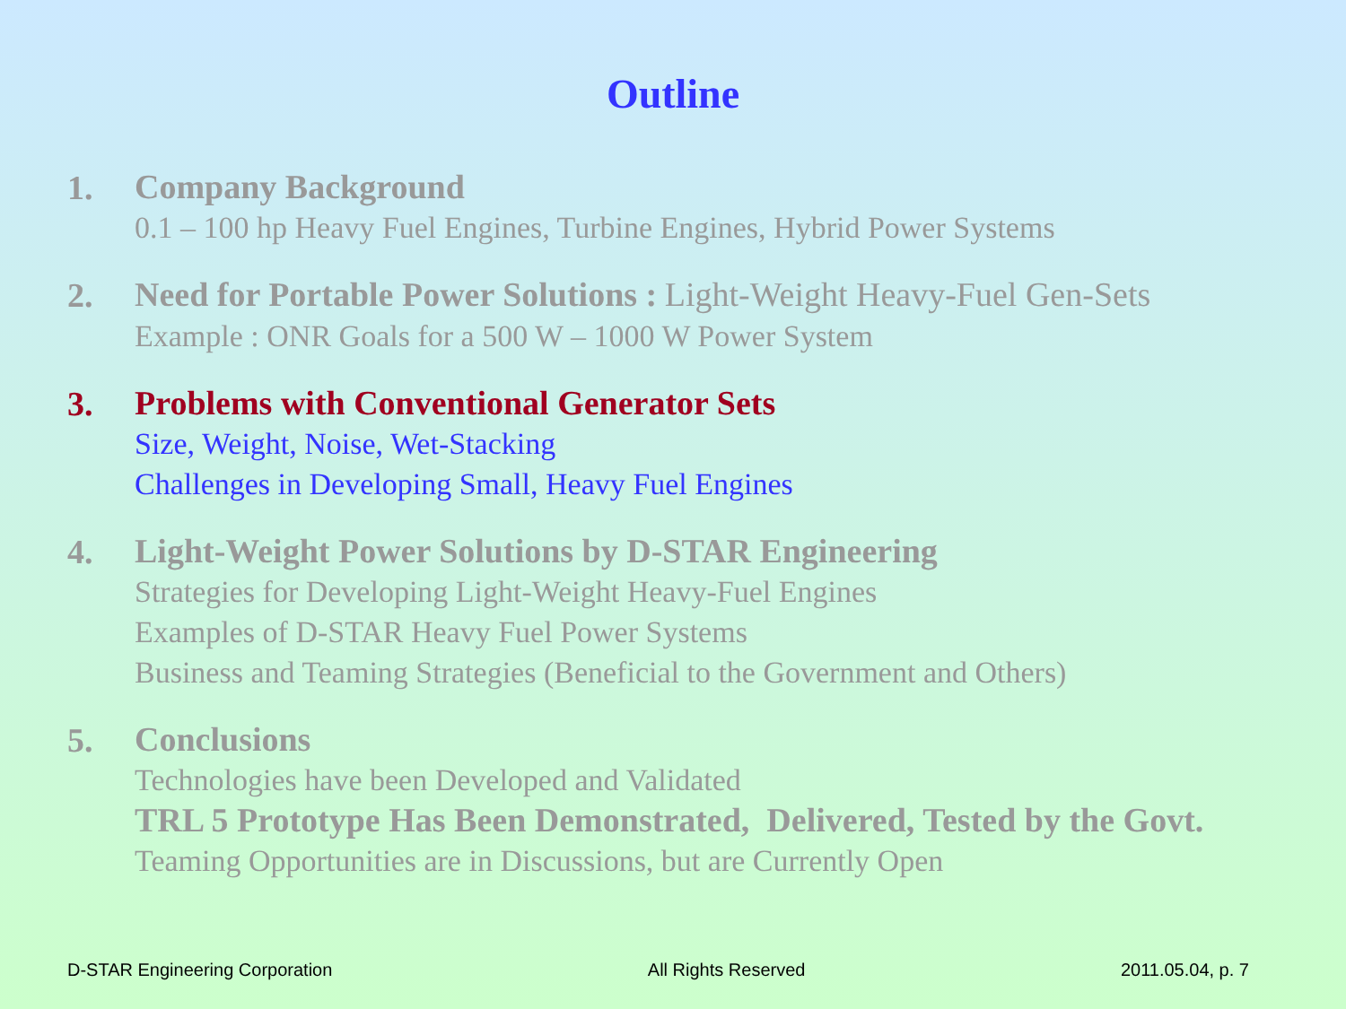Outline
1.
Company Background
0.1 – 100 hp Heavy Fuel Engines, Turbine Engines, Hybrid Power Systems
2.
Need for Portable Power Solutions : Light-Weight Heavy-Fuel Gen-Sets
Example : ONR Goals for a 500 W – 1000 W Power System
3.
Problems with Conventional Generator Sets
Size, Weight, Noise, Wet-Stacking
Challenges in Developing Small, Heavy Fuel Engines
4.
Light-Weight Power Solutions by D-STAR Engineering
Strategies for Developing Light-Weight Heavy-Fuel Engines
Examples of D-STAR Heavy Fuel Power Systems
Business and Teaming Strategies (Beneficial to the Government and Others)
5.
Conclusions
Technologies have been Developed and Validated
TRL 5 Prototype Has Been Demonstrated, Delivered, Tested by the Govt.
Teaming Opportunities are in Discussions, but are Currently Open
D-STAR Engineering Corporation All Rights Reserved 2011.05.04, p. 7